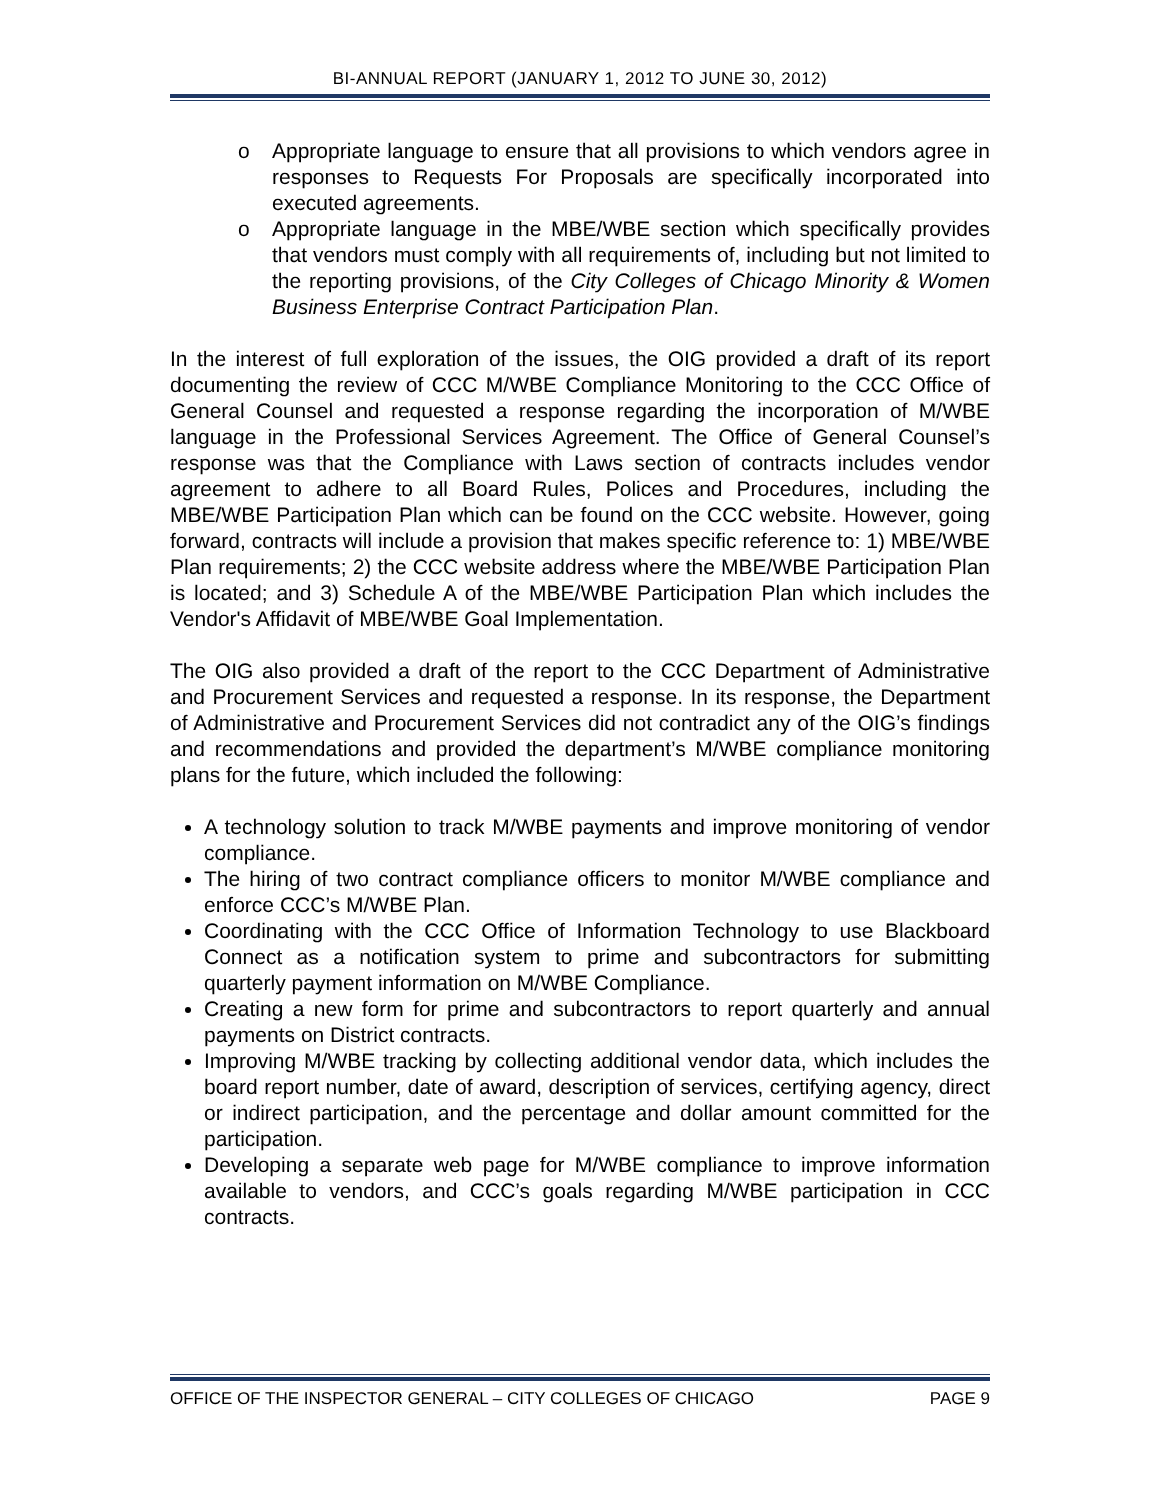BI-ANNUAL REPORT (JANUARY 1, 2012 TO JUNE 30, 2012)
o Appropriate language to ensure that all provisions to which vendors agree in responses to Requests For Proposals are specifically incorporated into executed agreements.
o Appropriate language in the MBE/WBE section which specifically provides that vendors must comply with all requirements of, including but not limited to the reporting provisions, of the City Colleges of Chicago Minority & Women Business Enterprise Contract Participation Plan.
In the interest of full exploration of the issues, the OIG provided a draft of its report documenting the review of CCC M/WBE Compliance Monitoring to the CCC Office of General Counsel and requested a response regarding the incorporation of M/WBE language in the Professional Services Agreement. The Office of General Counsel’s response was that the Compliance with Laws section of contracts includes vendor agreement to adhere to all Board Rules, Polices and Procedures, including the MBE/WBE Participation Plan which can be found on the CCC website. However, going forward, contracts will include a provision that makes specific reference to: 1) MBE/WBE Plan requirements; 2) the CCC website address where the MBE/WBE Participation Plan is located; and 3) Schedule A of the MBE/WBE Participation Plan which includes the Vendor's Affidavit of MBE/WBE Goal Implementation.
The OIG also provided a draft of the report to the CCC Department of Administrative and Procurement Services and requested a response. In its response, the Department of Administrative and Procurement Services did not contradict any of the OIG’s findings and recommendations and provided the department’s M/WBE compliance monitoring plans for the future, which included the following:
A technology solution to track M/WBE payments and improve monitoring of vendor compliance.
The hiring of two contract compliance officers to monitor M/WBE compliance and enforce CCC’s M/WBE Plan.
Coordinating with the CCC Office of Information Technology to use Blackboard Connect as a notification system to prime and subcontractors for submitting quarterly payment information on M/WBE Compliance.
Creating a new form for prime and subcontractors to report quarterly and annual payments on District contracts.
Improving M/WBE tracking by collecting additional vendor data, which includes the board report number, date of award, description of services, certifying agency, direct or indirect participation, and the percentage and dollar amount committed for the participation.
Developing a separate web page for M/WBE compliance to improve information available to vendors, and CCC’s goals regarding M/WBE participation in CCC contracts.
OFFICE OF THE INSPECTOR GENERAL – CITY COLLEGES OF CHICAGO PAGE 9